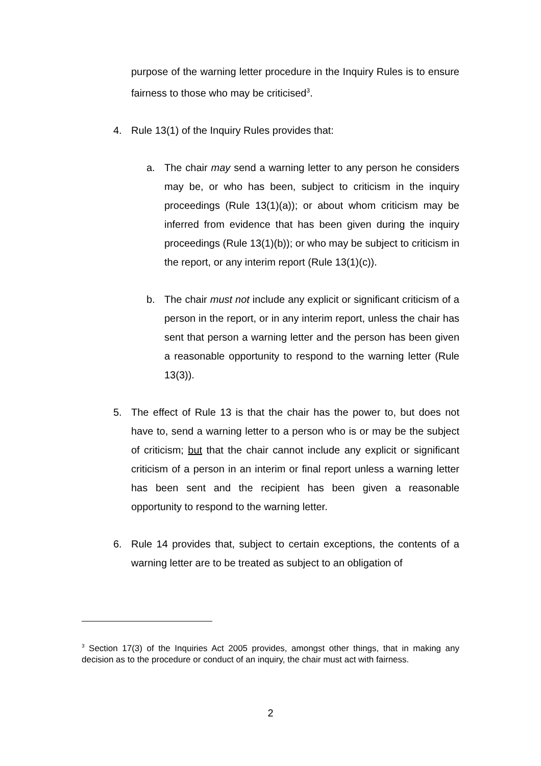purpose of the warning letter procedure in the Inquiry Rules is to ensure fairness to those who may be criticised<sup>3</sup>.
4. Rule 13(1) of the Inquiry Rules provides that:
a. The chair may send a warning letter to any person he considers may be, or who has been, subject to criticism in the inquiry proceedings (Rule 13(1)(a)); or about whom criticism may be inferred from evidence that has been given during the inquiry proceedings (Rule 13(1)(b)); or who may be subject to criticism in the report, or any interim report (Rule 13(1)(c)).
b. The chair must not include any explicit or significant criticism of a person in the report, or in any interim report, unless the chair has sent that person a warning letter and the person has been given a reasonable opportunity to respond to the warning letter (Rule 13(3)).
5. The effect of Rule 13 is that the chair has the power to, but does not have to, send a warning letter to a person who is or may be the subject of criticism; but that the chair cannot include any explicit or significant criticism of a person in an interim or final report unless a warning letter has been sent and the recipient has been given a reasonable opportunity to respond to the warning letter.
6. Rule 14 provides that, subject to certain exceptions, the contents of a warning letter are to be treated as subject to an obligation of
<sup>3</sup> Section 17(3) of the Inquiries Act 2005 provides, amongst other things, that in making any decision as to the procedure or conduct of an inquiry, the chair must act with fairness.
2